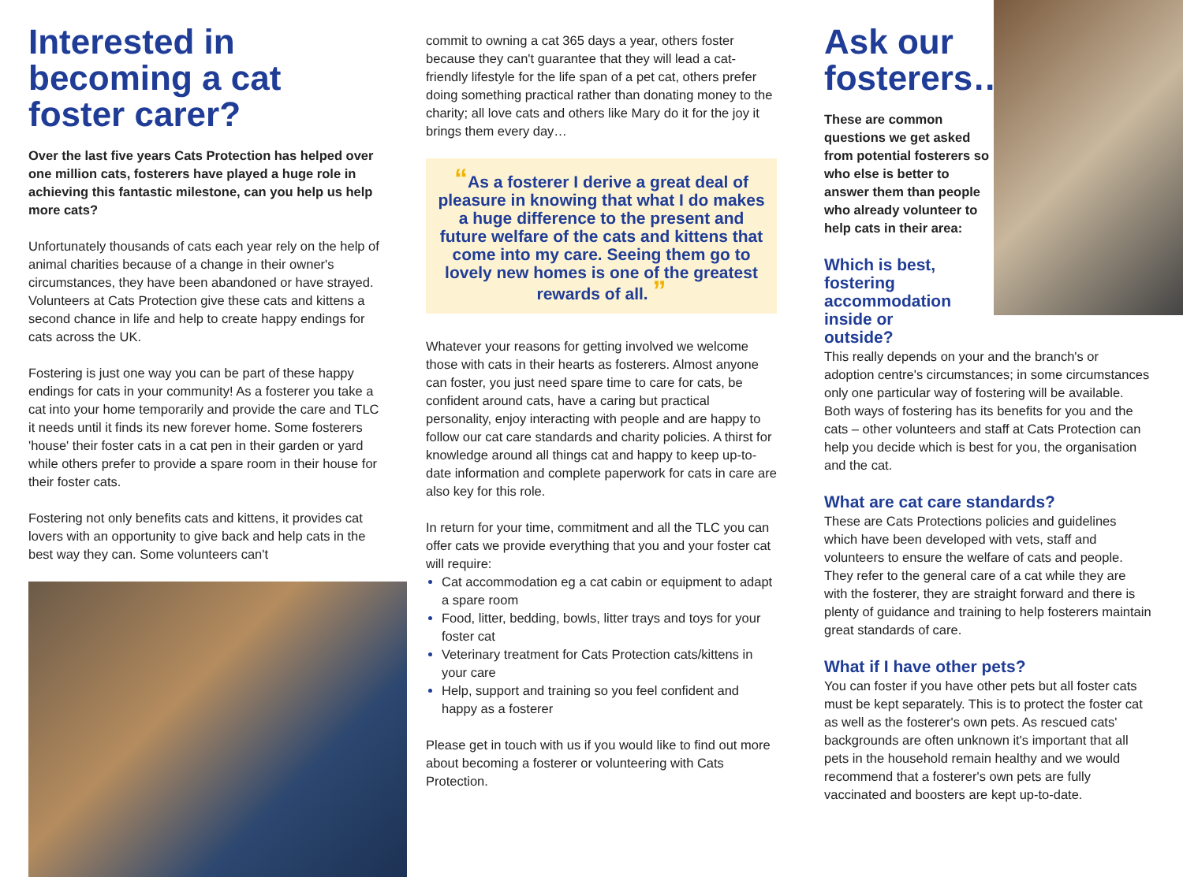Interested in becoming a cat foster carer?
Over the last five years Cats Protection has helped over one million cats, fosterers have played a huge role in achieving this fantastic milestone, can you help us help more cats?
Unfortunately thousands of cats each year rely on the help of animal charities because of a change in their owner's circumstances, they have been abandoned or have strayed. Volunteers at Cats Protection give these cats and kittens a second chance in life and help to create happy endings for cats across the UK.
Fostering is just one way you can be part of these happy endings for cats in your community! As a fosterer you take a cat into your home temporarily and provide the care and TLC it needs until it finds its new forever home. Some fosterers 'house' their foster cats in a cat pen in their garden or yard while others prefer to provide a spare room in their house for their foster cats.
Fostering not only benefits cats and kittens, it provides cat lovers with an opportunity to give back and help cats in the best way they can. Some volunteers can't
commit to owning a cat 365 days a year, others foster because they can't guarantee that they will lead a cat-friendly lifestyle for the life span of a pet cat, others prefer doing something practical rather than donating money to the charity; all love cats and others like Mary do it for the joy it brings them every day…
“As a fosterer I derive a great deal of pleasure in knowing that what I do makes a huge difference to the present and future welfare of the cats and kittens that come into my care. Seeing them go to lovely new homes is one of the greatest rewards of all. ”
Whatever your reasons for getting involved we welcome those with cats in their hearts as fosterers. Almost anyone can foster, you just need spare time to care for cats, be confident around cats, have a caring but practical personality, enjoy interacting with people and are happy to follow our cat care standards and charity policies. A thirst for knowledge around all things cat and happy to keep up-to-date information and complete paperwork for cats in care are also key for this role.
In return for your time, commitment and all the TLC you can offer cats we provide everything that you and your foster cat will require:
Cat accommodation eg a cat cabin or equipment to adapt a spare room
Food, litter, bedding, bowls, litter trays and toys for your foster cat
Veterinary treatment for Cats Protection cats/kittens in your care
Help, support and training so you feel confident and happy as a fosterer
Please get in touch with us if you would like to find out more about becoming a fosterer or volunteering with Cats Protection.
Ask our fosterers…
These are common questions we get asked from potential fosterers so who else is better to answer them than people who already volunteer to help cats in their area:
Which is best, fostering accommodation inside or outside?
This really depends on your and the branch's or adoption centre's circumstances; in some circumstances only one particular way of fostering will be available. Both ways of fostering has its benefits for you and the cats – other volunteers and staff at Cats Protection can help you decide which is best for you, the organisation and the cat.
What are cat care standards?
These are Cats Protections policies and guidelines which have been developed with vets, staff and volunteers to ensure the welfare of cats and people. They refer to the general care of a cat while they are with the fosterer, they are straight forward and there is plenty of guidance and training to help fosterers maintain great standards of care.
What if I have other pets?
You can foster if you have other pets but all foster cats must be kept separately. This is to protect the foster cat as well as the fosterer's own pets. As rescued cats' backgrounds are often unknown it's important that all pets in the household remain healthy and we would recommend that a fosterer's own pets are fully vaccinated and boosters are kept up-to-date.